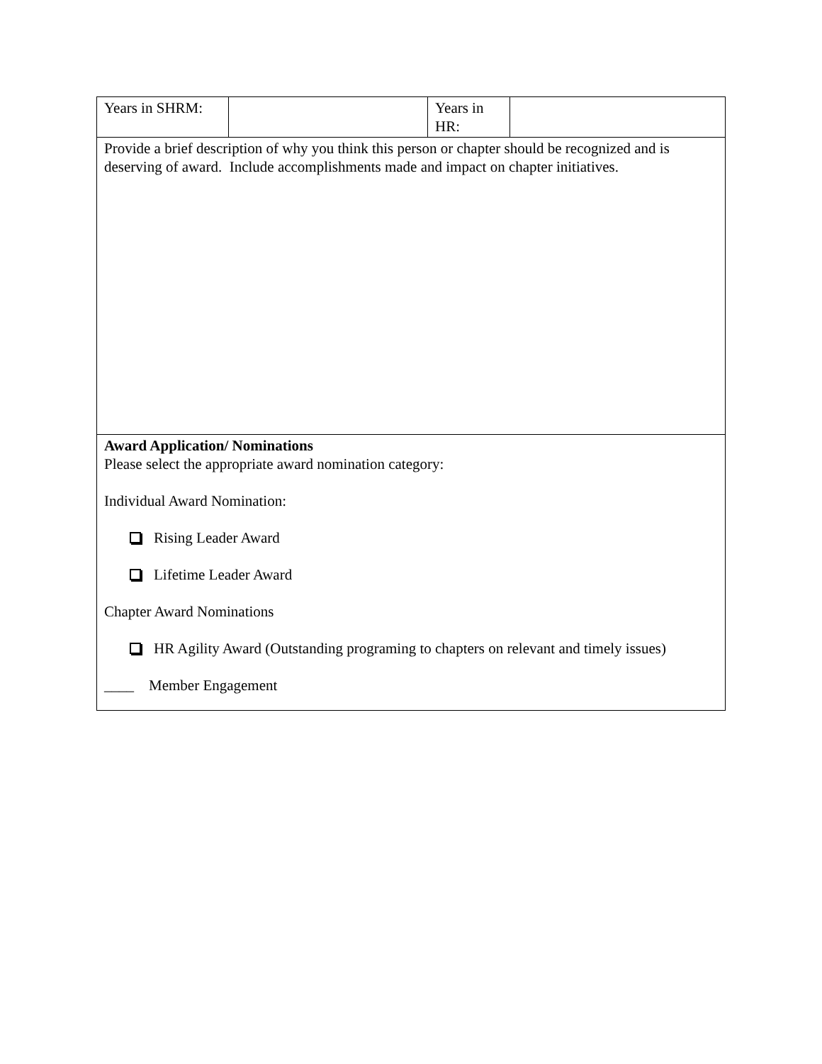| Years in SHRM: | | Years in HR: | |
| Provide a brief description of why you think this person or chapter should be recognized and is deserving of award. Include accomplishments made and impact on chapter initiatives. | | | |
| Award Application/ Nominations Please select the appropriate award nomination category: Individual Award Nomination: Rising Leader Award Lifetime Leader Award Chapter Award Nominations HR Agility Award (Outstanding programing to chapters on relevant and timely issues) ____ Member Engagement | | | |